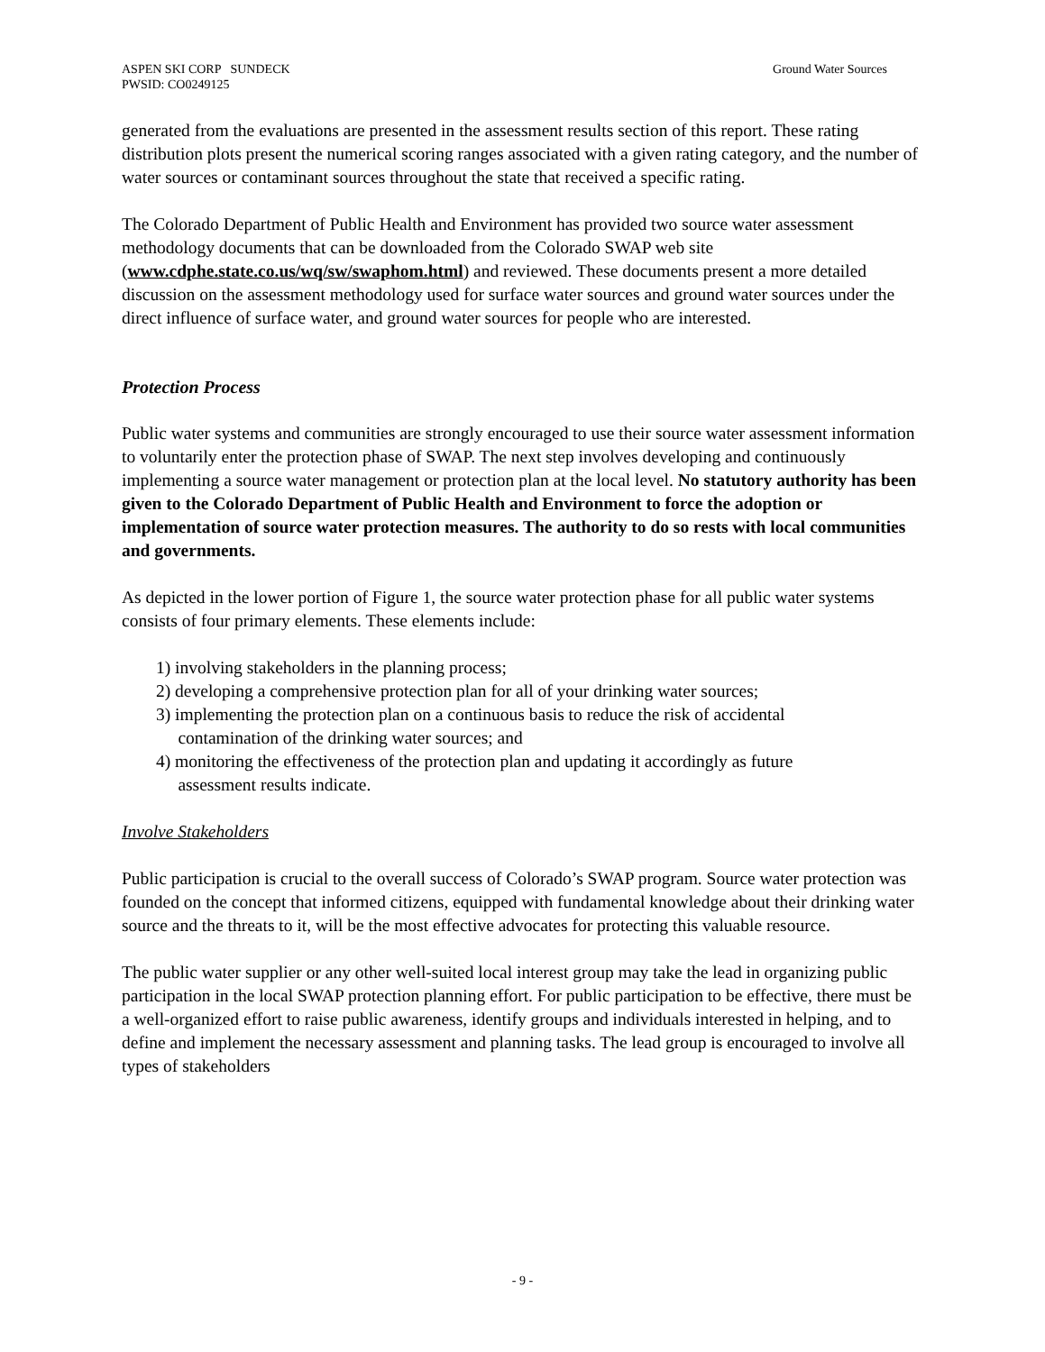ASPEN SKI CORP SUNDECK
PWSID: CO0249125
Ground Water Sources
generated from the evaluations are presented in the assessment results section of this report. These rating distribution plots present the numerical scoring ranges associated with a given rating category, and the number of water sources or contaminant sources throughout the state that received a specific rating.
The Colorado Department of Public Health and Environment has provided two source water assessment methodology documents that can be downloaded from the Colorado SWAP web site (www.cdphe.state.co.us/wq/sw/swaphom.html) and reviewed. These documents present a more detailed discussion on the assessment methodology used for surface water sources and ground water sources under the direct influence of surface water, and ground water sources for people who are interested.
Protection Process
Public water systems and communities are strongly encouraged to use their source water assessment information to voluntarily enter the protection phase of SWAP. The next step involves developing and continuously implementing a source water management or protection plan at the local level. No statutory authority has been given to the Colorado Department of Public Health and Environment to force the adoption or implementation of source water protection measures. The authority to do so rests with local communities and governments.
As depicted in the lower portion of Figure 1, the source water protection phase for all public water systems consists of four primary elements. These elements include:
1) involving stakeholders in the planning process;
2) developing a comprehensive protection plan for all of your drinking water sources;
3) implementing the protection plan on a continuous basis to reduce the risk of accidental
contamination of the drinking water sources; and
4) monitoring the effectiveness of the protection plan and updating it accordingly as future
assessment results indicate.
Involve Stakeholders
Public participation is crucial to the overall success of Colorado’s SWAP program. Source water protection was founded on the concept that informed citizens, equipped with fundamental knowledge about their drinking water source and the threats to it, will be the most effective advocates for protecting this valuable resource.
The public water supplier or any other well-suited local interest group may take the lead in organizing public participation in the local SWAP protection planning effort. For public participation to be effective, there must be a well-organized effort to raise public awareness, identify groups and individuals interested in helping, and to define and implement the necessary assessment and planning tasks. The lead group is encouraged to involve all types of stakeholders
- 9 -